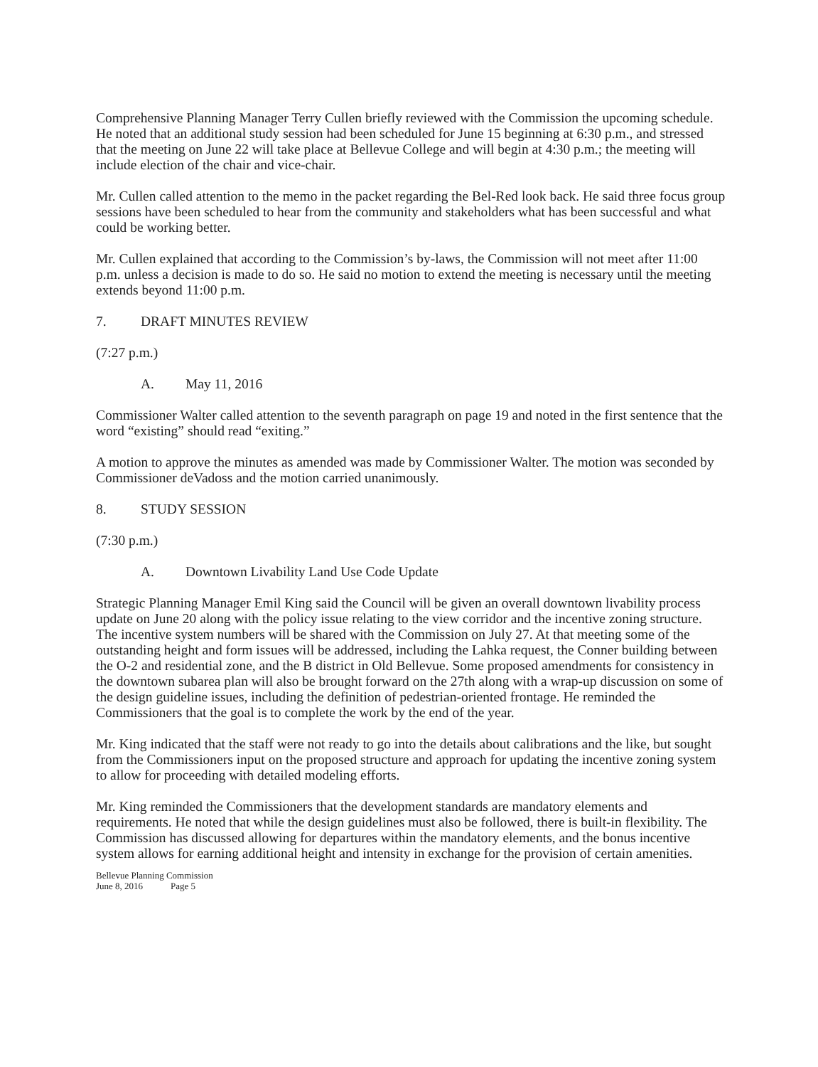Comprehensive Planning Manager Terry Cullen briefly reviewed with the Commission the upcoming schedule. He noted that an additional study session had been scheduled for June 15 beginning at 6:30 p.m., and stressed that the meeting on June 22 will take place at Bellevue College and will begin at 4:30 p.m.; the meeting will include election of the chair and vice-chair.
Mr. Cullen called attention to the memo in the packet regarding the Bel-Red look back. He said three focus group sessions have been scheduled to hear from the community and stakeholders what has been successful and what could be working better.
Mr. Cullen explained that according to the Commission’s by-laws, the Commission will not meet after 11:00 p.m. unless a decision is made to do so. He said no motion to extend the meeting is necessary until the meeting extends beyond 11:00 p.m.
7. DRAFT MINUTES REVIEW
(7:27 p.m.)
A. May 11, 2016
Commissioner Walter called attention to the seventh paragraph on page 19 and noted in the first sentence that the word “existing” should read “exiting.”
A motion to approve the minutes as amended was made by Commissioner Walter. The motion was seconded by Commissioner deVadoss and the motion carried unanimously.
8. STUDY SESSION
(7:30 p.m.)
A. Downtown Livability Land Use Code Update
Strategic Planning Manager Emil King said the Council will be given an overall downtown livability process update on June 20 along with the policy issue relating to the view corridor and the incentive zoning structure. The incentive system numbers will be shared with the Commission on July 27. At that meeting some of the outstanding height and form issues will be addressed, including the Lahka request, the Conner building between the O-2 and residential zone, and the B district in Old Bellevue. Some proposed amendments for consistency in the downtown subarea plan will also be brought forward on the 27th along with a wrap-up discussion on some of the design guideline issues, including the definition of pedestrian-oriented frontage. He reminded the Commissioners that the goal is to complete the work by the end of the year.
Mr. King indicated that the staff were not ready to go into the details about calibrations and the like, but sought from the Commissioners input on the proposed structure and approach for updating the incentive zoning system to allow for proceeding with detailed modeling efforts.
Mr. King reminded the Commissioners that the development standards are mandatory elements and requirements. He noted that while the design guidelines must also be followed, there is built-in flexibility. The Commission has discussed allowing for departures within the mandatory elements, and the bonus incentive system allows for earning additional height and intensity in exchange for the provision of certain amenities.
Bellevue Planning Commission
June 8, 2016 Page 5